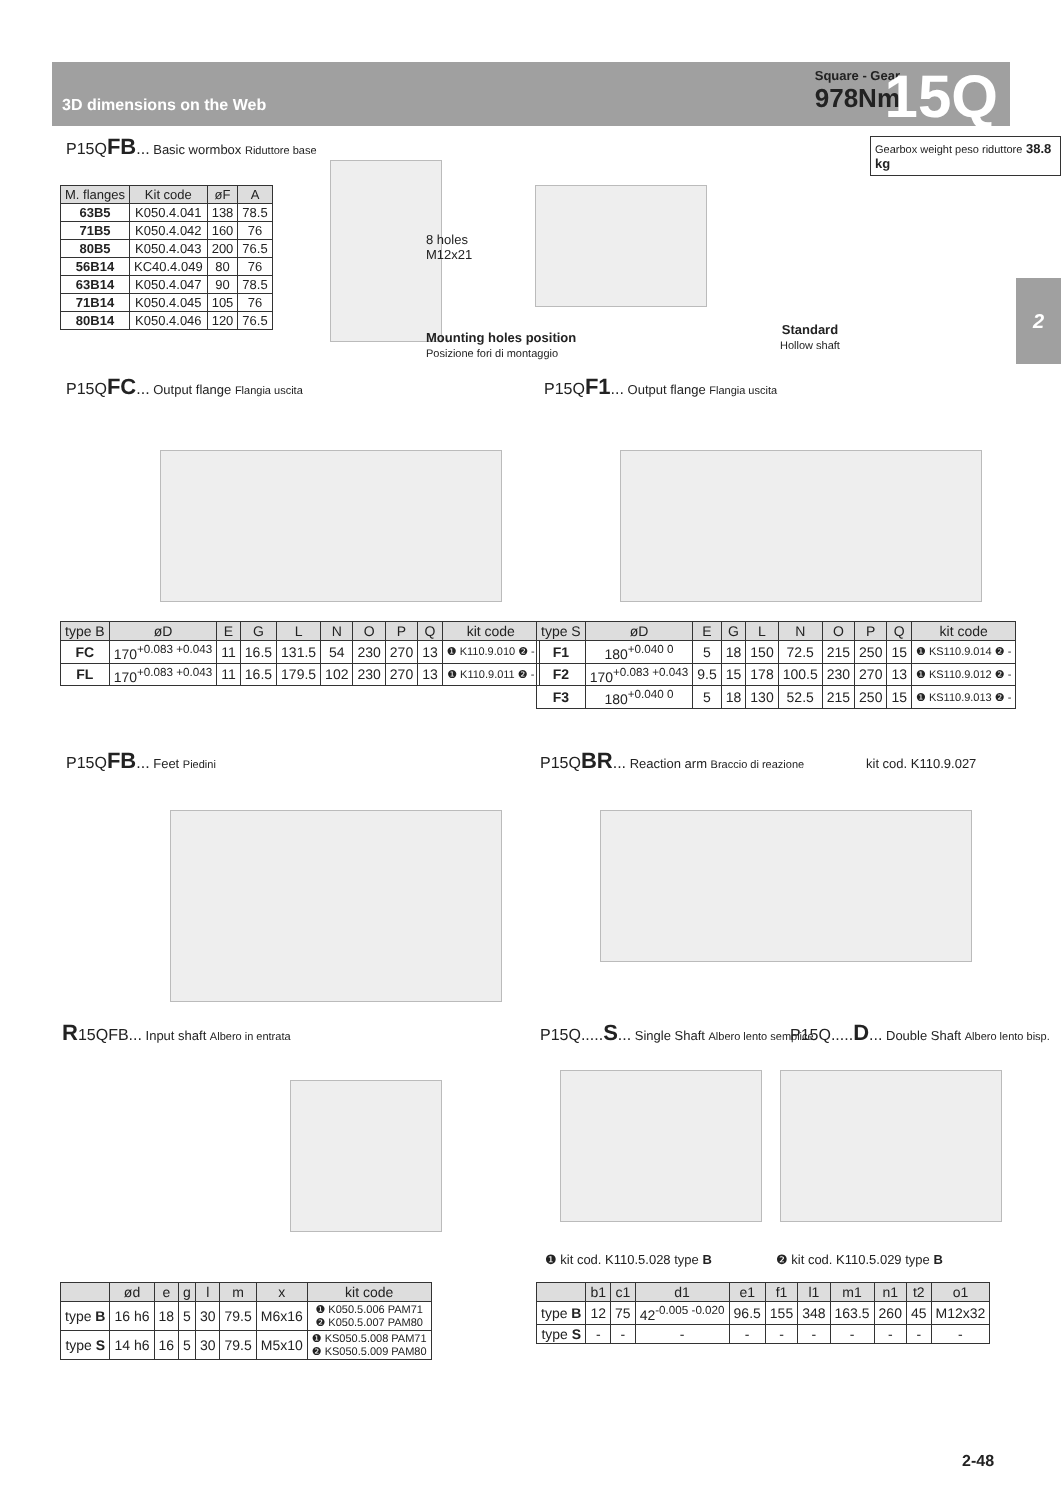3D dimensions on the Web
Square - Gear
978Nm
15Q
2
P15QFB... Basic wormbox Riduttore base
Gearbox weight peso riduttore 38.8 kg
| M. flanges | Kit code | øF | A |
| --- | --- | --- | --- |
| 63B5 | K050.4.041 | 138 | 78.5 |
| 71B5 | K050.4.042 | 160 | 76 |
| 80B5 | K050.4.043 | 200 | 76.5 |
| 56B14 | KC40.4.049 | 80 | 76 |
| 63B14 | K050.4.047 | 90 | 78.5 |
| 71B14 | K050.4.045 | 105 | 76 |
| 80B14 | K050.4.046 | 120 | 76.5 |
8 holes
M12x21
Mounting holes position
Posizione fori di montaggio
Standard
Hollow shaft
P15QFC... Output flange Flangia uscita
P15QF1... Output flange Flangia uscita
| type B | øD | E | G | L | N | O | P | Q | kit code |
| --- | --- | --- | --- | --- | --- | --- | --- | --- | --- |
| FC | 170<sup>+0.083 +0.043</sup> | 11 | 16.5 | 131.5 | 54 | 230 | 270 | 13 | ❶ K110.9.010 ❷ - |
| FL | 170<sup>+0.083 +0.043</sup> | 11 | 16.5 | 179.5 | 102 | 230 | 270 | 13 | ❶ K110.9.011 ❷ - |
| type S | øD | E | G | L | N | O | P | Q | kit code |
| --- | --- | --- | --- | --- | --- | --- | --- | --- | --- |
| F1 | 180<sup>+0.040 0</sup> | 5 | 18 | 150 | 72.5 | 215 | 250 | 15 | ❶ KS110.9.014 ❷ - |
| F2 | 170<sup>+0.083 +0.043</sup> | 9.5 | 15 | 178 | 100.5 | 230 | 270 | 13 | ❶ KS110.9.012 ❷ - |
| F3 | 180<sup>+0.040 0</sup> | 5 | 18 | 130 | 52.5 | 215 | 250 | 15 | ❶ KS110.9.013 ❷ - |
P15QFB... Feet Piedini
P15QBR... Reaction arm Braccio di reazione
kit cod. K110.9.027
R15QFB... Input shaft Albero in entrata
P15Q.....S... Single Shaft Albero lento semplice
P15Q.....D... Double Shaft Albero lento bisp.
❶ kit cod. K110.5.028 type B ❷ kit cod. K110.5.029 type B
| | ød | e | g | l | m | x | kit code |
| --- | --- | --- | --- | --- | --- | --- | --- |
| type B | 16 h6 | 18 | 5 | 30 | 79.5 | M6x16 | ❶ K050.5.006 PAM71 ❷ K050.5.007 PAM80 |
| type S | 14 h6 | 16 | 5 | 30 | 79.5 | M5x10 | ❶ KS050.5.008 PAM71 ❷ KS050.5.009 PAM80 |
| | b1 | c1 | d1 | e1 | f1 | l1 | m1 | n1 | t2 | o1 |
| --- | --- | --- | --- | --- | --- | --- | --- | --- | --- | --- |
| type B | 12 | 75 | 42<sup>-0.005 -0.020</sup> | 96.5 | 155 | 348 | 163.5 | 260 | 45 | M12x32 |
| type S | - | - | - | - | - | - | - | - | - | - |
2-48